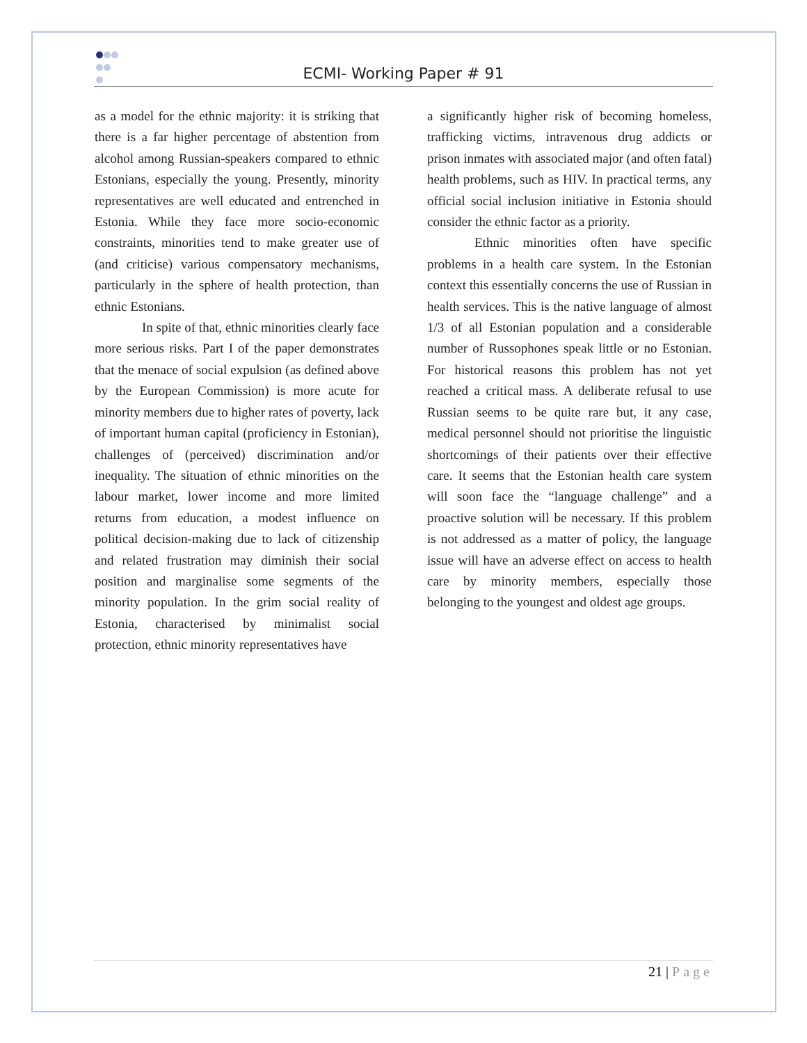ECMI- Working Paper # 91
as a model for the ethnic majority: it is striking that there is a far higher percentage of abstention from alcohol among Russian-speakers compared to ethnic Estonians, especially the young. Presently, minority representatives are well educated and entrenched in Estonia. While they face more socio-economic constraints, minorities tend to make greater use of (and criticise) various compensatory mechanisms, particularly in the sphere of health protection, than ethnic Estonians.
In spite of that, ethnic minorities clearly face more serious risks. Part I of the paper demonstrates that the menace of social expulsion (as defined above by the European Commission) is more acute for minority members due to higher rates of poverty, lack of important human capital (proficiency in Estonian), challenges of (perceived) discrimination and/or inequality. The situation of ethnic minorities on the labour market, lower income and more limited returns from education, a modest influence on political decision-making due to lack of citizenship and related frustration may diminish their social position and marginalise some segments of the minority population. In the grim social reality of Estonia, characterised by minimalist social protection, ethnic minority representatives have
a significantly higher risk of becoming homeless, trafficking victims, intravenous drug addicts or prison inmates with associated major (and often fatal) health problems, such as HIV. In practical terms, any official social inclusion initiative in Estonia should consider the ethnic factor as a priority.
Ethnic minorities often have specific problems in a health care system. In the Estonian context this essentially concerns the use of Russian in health services. This is the native language of almost 1/3 of all Estonian population and a considerable number of Russophones speak little or no Estonian. For historical reasons this problem has not yet reached a critical mass. A deliberate refusal to use Russian seems to be quite rare but, it any case, medical personnel should not prioritise the linguistic shortcomings of their patients over their effective care. It seems that the Estonian health care system will soon face the “language challenge” and a proactive solution will be necessary. If this problem is not addressed as a matter of policy, the language issue will have an adverse effect on access to health care by minority members, especially those belonging to the youngest and oldest age groups.
21 | Page